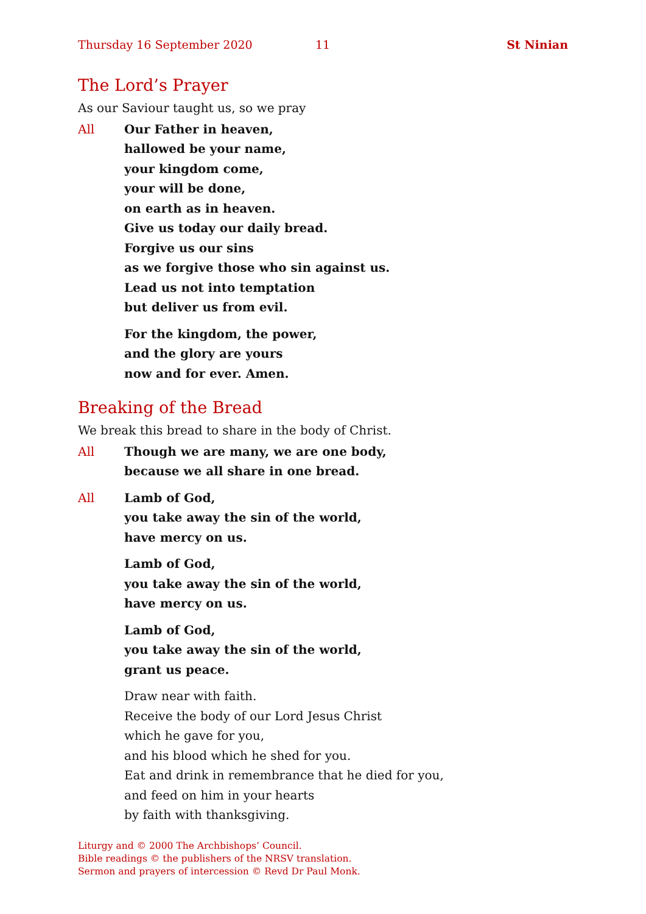Thursday 16 September 2020 11 St Ninian
The Lord’s Prayer
As our Saviour taught us, so we pray
All Our Father in heaven,
hallowed be your name,
your kingdom come,
your will be done,
on earth as in heaven.
Give us today our daily bread.
Forgive us our sins
as we forgive those who sin against us.
Lead us not into temptation
but deliver us from evil.
For the kingdom, the power,
and the glory are yours
now and for ever. Amen.
Breaking of the Bread
We break this bread to share in the body of Christ.
All Though we are many, we are one body,
because we all share in one bread.
All Lamb of God,
you take away the sin of the world,
have mercy on us.
Lamb of God,
you take away the sin of the world,
have mercy on us.
Lamb of God,
you take away the sin of the world,
grant us peace.
Draw near with faith.
Receive the body of our Lord Jesus Christ
which he gave for you,
and his blood which he shed for you.
Eat and drink in remembrance that he died for you,
and feed on him in your hearts
by faith with thanksgiving.
Liturgy and © 2000 The Archbishops’ Council.
Bible readings © the publishers of the NRSV translation.
Sermon and prayers of intercession © Revd Dr Paul Monk.